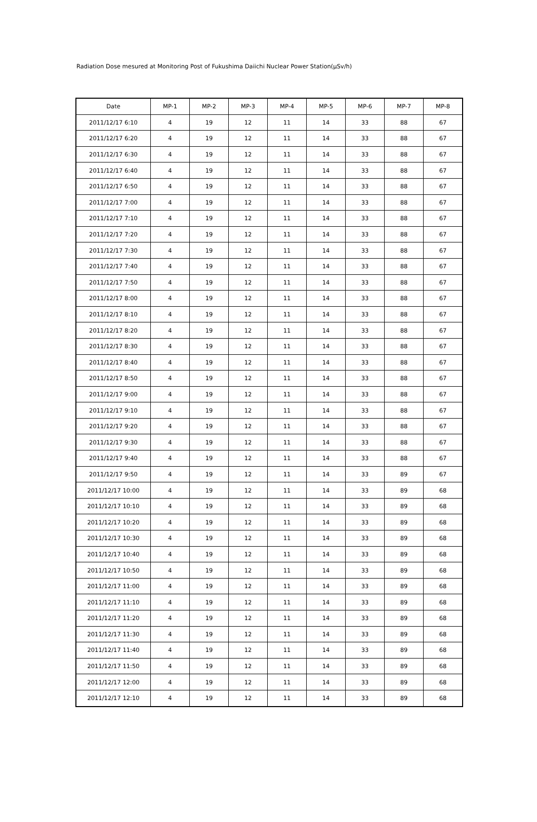Radiation Dose mesured at Monitoring Post of Fukushima Daiichi Nuclear Power Station(μSv/h)
| Date | MP-1 | MP-2 | MP-3 | MP-4 | MP-5 | MP-6 | MP-7 | MP-8 |
| --- | --- | --- | --- | --- | --- | --- | --- | --- |
| 2011/12/17 6:10 | 4 | 19 | 12 | 11 | 14 | 33 | 88 | 67 |
| 2011/12/17 6:20 | 4 | 19 | 12 | 11 | 14 | 33 | 88 | 67 |
| 2011/12/17 6:30 | 4 | 19 | 12 | 11 | 14 | 33 | 88 | 67 |
| 2011/12/17 6:40 | 4 | 19 | 12 | 11 | 14 | 33 | 88 | 67 |
| 2011/12/17 6:50 | 4 | 19 | 12 | 11 | 14 | 33 | 88 | 67 |
| 2011/12/17 7:00 | 4 | 19 | 12 | 11 | 14 | 33 | 88 | 67 |
| 2011/12/17 7:10 | 4 | 19 | 12 | 11 | 14 | 33 | 88 | 67 |
| 2011/12/17 7:20 | 4 | 19 | 12 | 11 | 14 | 33 | 88 | 67 |
| 2011/12/17 7:30 | 4 | 19 | 12 | 11 | 14 | 33 | 88 | 67 |
| 2011/12/17 7:40 | 4 | 19 | 12 | 11 | 14 | 33 | 88 | 67 |
| 2011/12/17 7:50 | 4 | 19 | 12 | 11 | 14 | 33 | 88 | 67 |
| 2011/12/17 8:00 | 4 | 19 | 12 | 11 | 14 | 33 | 88 | 67 |
| 2011/12/17 8:10 | 4 | 19 | 12 | 11 | 14 | 33 | 88 | 67 |
| 2011/12/17 8:20 | 4 | 19 | 12 | 11 | 14 | 33 | 88 | 67 |
| 2011/12/17 8:30 | 4 | 19 | 12 | 11 | 14 | 33 | 88 | 67 |
| 2011/12/17 8:40 | 4 | 19 | 12 | 11 | 14 | 33 | 88 | 67 |
| 2011/12/17 8:50 | 4 | 19 | 12 | 11 | 14 | 33 | 88 | 67 |
| 2011/12/17 9:00 | 4 | 19 | 12 | 11 | 14 | 33 | 88 | 67 |
| 2011/12/17 9:10 | 4 | 19 | 12 | 11 | 14 | 33 | 88 | 67 |
| 2011/12/17 9:20 | 4 | 19 | 12 | 11 | 14 | 33 | 88 | 67 |
| 2011/12/17 9:30 | 4 | 19 | 12 | 11 | 14 | 33 | 88 | 67 |
| 2011/12/17 9:40 | 4 | 19 | 12 | 11 | 14 | 33 | 88 | 67 |
| 2011/12/17 9:50 | 4 | 19 | 12 | 11 | 14 | 33 | 89 | 67 |
| 2011/12/17 10:00 | 4 | 19 | 12 | 11 | 14 | 33 | 89 | 68 |
| 2011/12/17 10:10 | 4 | 19 | 12 | 11 | 14 | 33 | 89 | 68 |
| 2011/12/17 10:20 | 4 | 19 | 12 | 11 | 14 | 33 | 89 | 68 |
| 2011/12/17 10:30 | 4 | 19 | 12 | 11 | 14 | 33 | 89 | 68 |
| 2011/12/17 10:40 | 4 | 19 | 12 | 11 | 14 | 33 | 89 | 68 |
| 2011/12/17 10:50 | 4 | 19 | 12 | 11 | 14 | 33 | 89 | 68 |
| 2011/12/17 11:00 | 4 | 19 | 12 | 11 | 14 | 33 | 89 | 68 |
| 2011/12/17 11:10 | 4 | 19 | 12 | 11 | 14 | 33 | 89 | 68 |
| 2011/12/17 11:20 | 4 | 19 | 12 | 11 | 14 | 33 | 89 | 68 |
| 2011/12/17 11:30 | 4 | 19 | 12 | 11 | 14 | 33 | 89 | 68 |
| 2011/12/17 11:40 | 4 | 19 | 12 | 11 | 14 | 33 | 89 | 68 |
| 2011/12/17 11:50 | 4 | 19 | 12 | 11 | 14 | 33 | 89 | 68 |
| 2011/12/17 12:00 | 4 | 19 | 12 | 11 | 14 | 33 | 89 | 68 |
| 2011/12/17 12:10 | 4 | 19 | 12 | 11 | 14 | 33 | 89 | 68 |